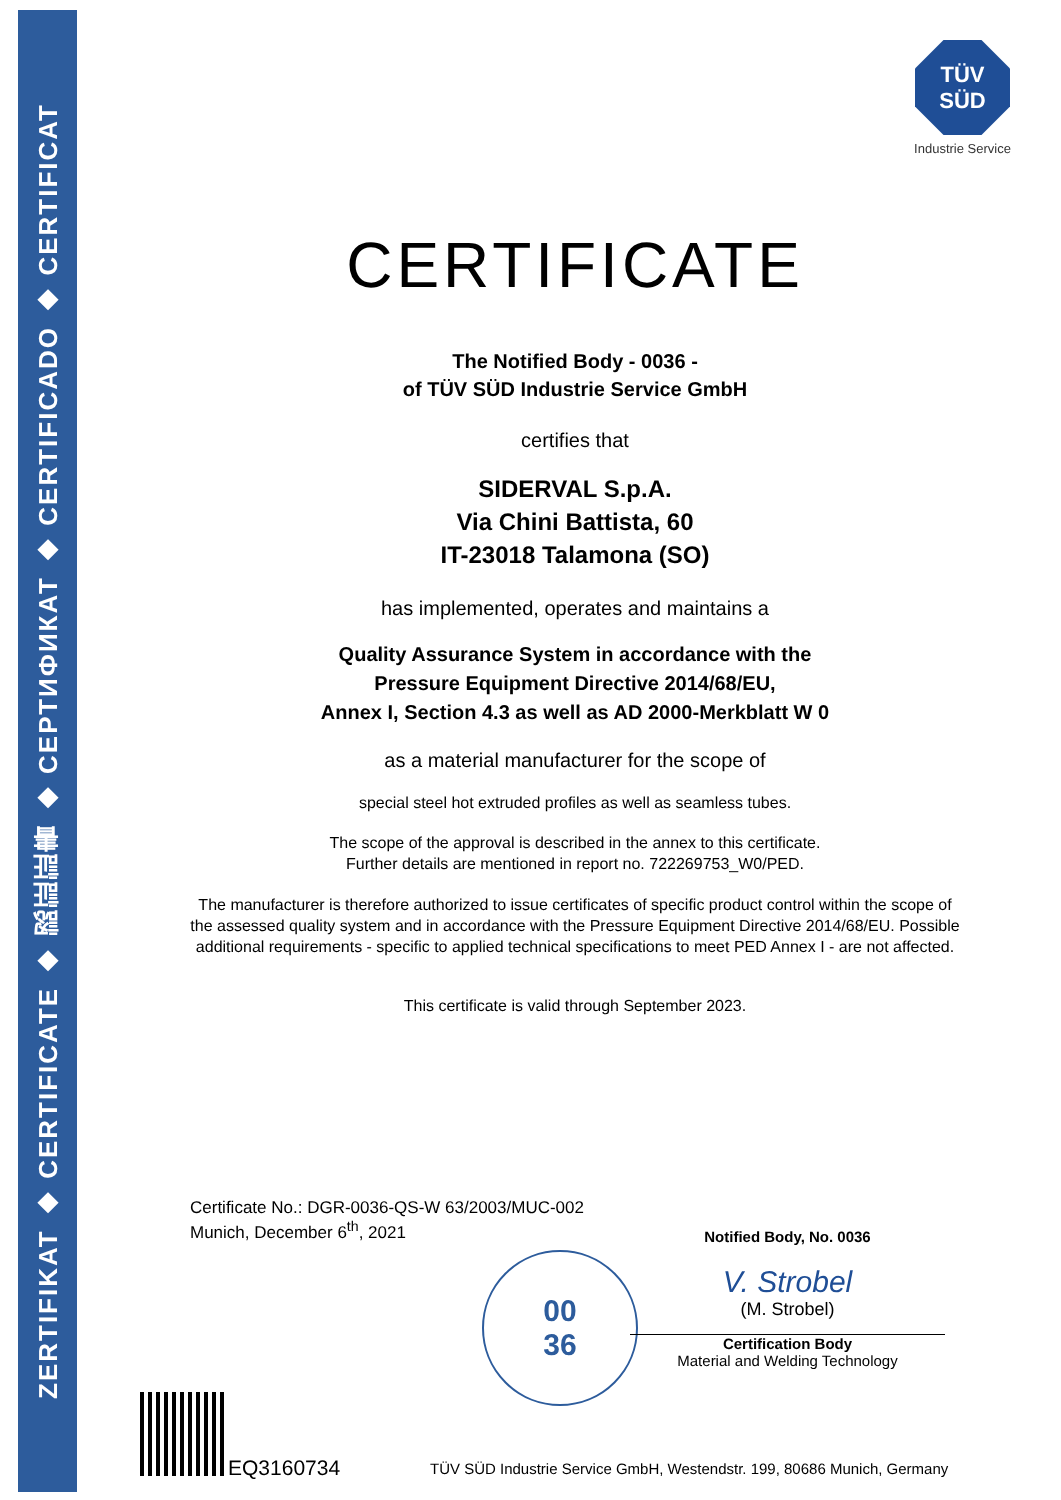ZERTIFIKAT ◆ CERTIFICATE ◆ 認証証書 ◆ СЕРТИФИКАТ ◆ CERTIFICADO ◆ CERTIFICAT
TÜV
SÜD
Industrie Service
CERTIFICATE
The Notified Body - 0036 -
of TÜV SÜD Industrie Service GmbH
certifies that
SIDERVAL S.p.A.
Via Chini Battista, 60
IT-23018 Talamona (SO)
has implemented, operates and maintains a
Quality Assurance System in accordance with the
Pressure Equipment Directive 2014/68/EU,
Annex I, Section 4.3 as well as AD 2000-Merkblatt W 0
as a material manufacturer for the scope of
special steel hot extruded profiles as well as seamless tubes.
The scope of the approval is described in the annex to this certificate.
Further details are mentioned in report no. 722269753_W0/PED.
The manufacturer is therefore authorized to issue certificates of specific product control within the scope of the assessed quality system and in accordance with the Pressure Equipment Directive 2014/68/EU. Possible additional requirements - specific to applied technical specifications to meet PED Annex I - are not affected.
This certificate is valid through September 2023.
Certificate No.: DGR-0036-QS-W 63/2003/MUC-002
Munich, December 6<sup>th</sup>, 2021
00
36
Notified Body, No. 0036
V. Strobel
(M. Strobel)
Certification Body
Material and Welding Technology
EQ3160734
TÜV SÜD Industrie Service GmbH, Westendstr. 199, 80686 Munich, Germany